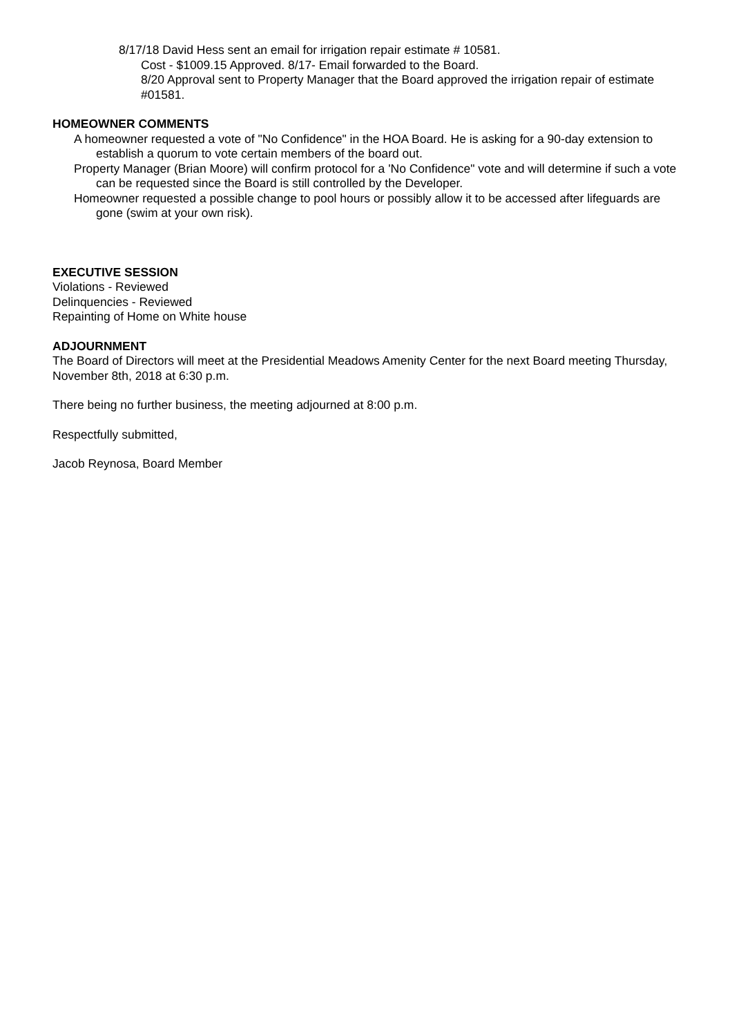8/17/18 David Hess sent an email for irrigation repair estimate # 10581.
Cost - $1009.15 Approved. 8/17- Email forwarded to the Board.
8/20 Approval sent to Property Manager that the Board approved the irrigation repair of estimate #01581.
HOMEOWNER COMMENTS
A homeowner requested a vote of "No Confidence" in the HOA Board. He is asking for a 90-day extension to establish a quorum to vote certain members of the board out.
Property Manager (Brian Moore) will confirm protocol for a 'No Confidence" vote and will determine if such a vote can be requested since the Board is still controlled by the Developer.
Homeowner requested a possible change to pool hours or possibly allow it to be accessed after lifeguards are gone (swim at your own risk).
EXECUTIVE SESSION
Violations - Reviewed
Delinquencies - Reviewed
Repainting of Home on White house
ADJOURNMENT
The Board of Directors will meet at the Presidential Meadows Amenity Center for the next Board meeting Thursday, November 8th, 2018 at 6:30 p.m.
There being no further business, the meeting adjourned at 8:00 p.m.
Respectfully submitted,
Jacob Reynosa, Board Member